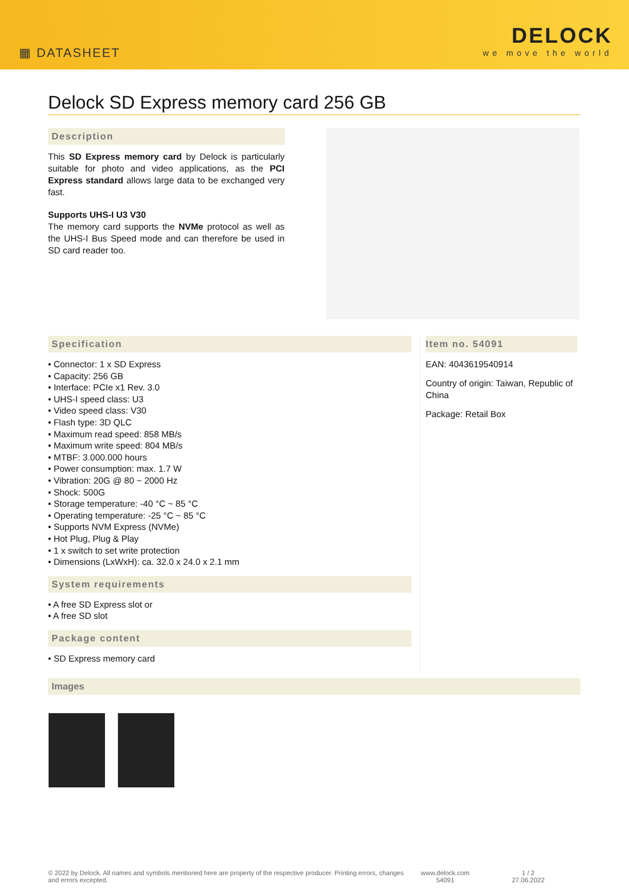▦ DATASHEET
DELOCK
we move the world
Delock SD Express memory card 256 GB
Description
This SD Express memory card by Delock is particularly suitable for photo and video applications, as the PCI Express standard allows large data to be exchanged very fast.
Supports UHS-I U3 V30
The memory card supports the NVMe protocol as well as the UHS-I Bus Speed mode and can therefore be used in SD card reader too.
Specification
• Connector: 1 x SD Express
• Capacity: 256 GB
• Interface: PCIe x1 Rev. 3.0
• UHS-I speed class: U3
• Video speed class: V30
• Flash type: 3D QLC
• Maximum read speed: 858 MB/s
• Maximum write speed: 804 MB/s
• MTBF: 3.000.000 hours
• Power consumption: max. 1.7 W
• Vibration: 20G @ 80 ~ 2000 Hz
• Shock: 500G
• Storage temperature: -40 °C ~ 85 °C
• Operating temperature: -25 °C ~ 85 °C
• Supports NVM Express (NVMe)
• Hot Plug, Plug & Play
• 1 x switch to set write protection
• Dimensions (LxWxH): ca. 32.0 x 24.0 x 2.1 mm
System requirements
• A free SD Express slot or
• A free SD slot
Package content
• SD Express memory card
Item no. 54091
EAN: 4043619540914
Country of origin: Taiwan, Republic of China
Package: Retail Box
Images
© 2022 by Delock. All names and symbols mentioned here are property of the respective producer. Printing errors, changes and errors excepted.
www.delock.com
54091
1 / 2
27.06.2022